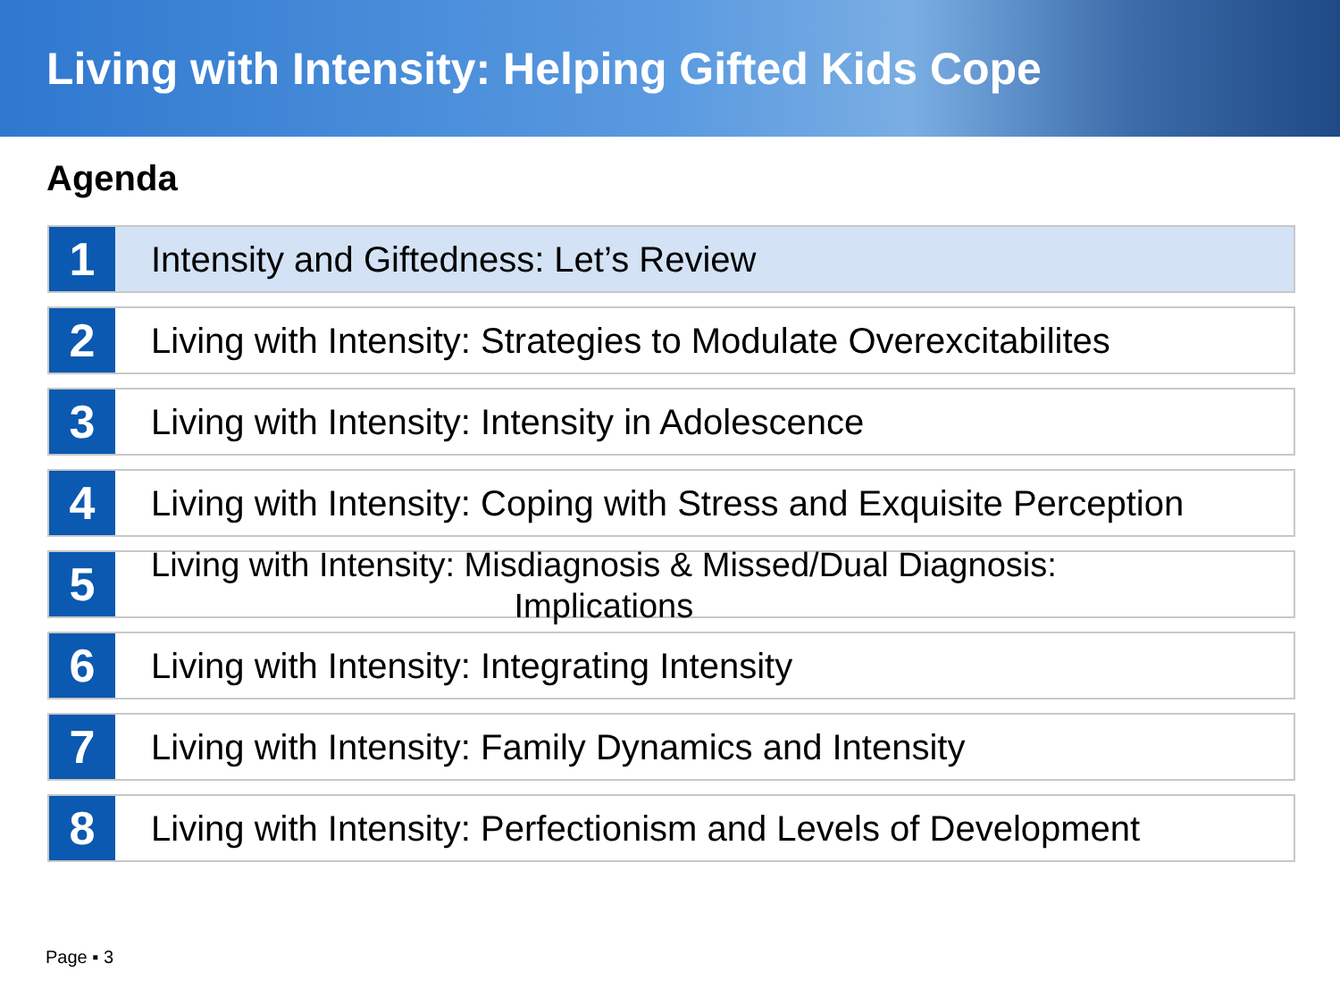Living with Intensity: Helping Gifted Kids Cope
Agenda
1
Intensity and Giftedness: Let’s Review
2
Living with Intensity: Strategies to Modulate Overexcitabilites
3
Living with Intensity: Intensity in Adolescence
4
Living with Intensity: Coping with Stress and Exquisite Perception
5
Living with Intensity: Misdiagnosis & Missed/Dual Diagnosis:
Implications
6
Living with Intensity: Integrating Intensity
7
Living with Intensity: Family Dynamics and Intensity
8
Living with Intensity: Perfectionism and Levels of Development
Page ▪ 3